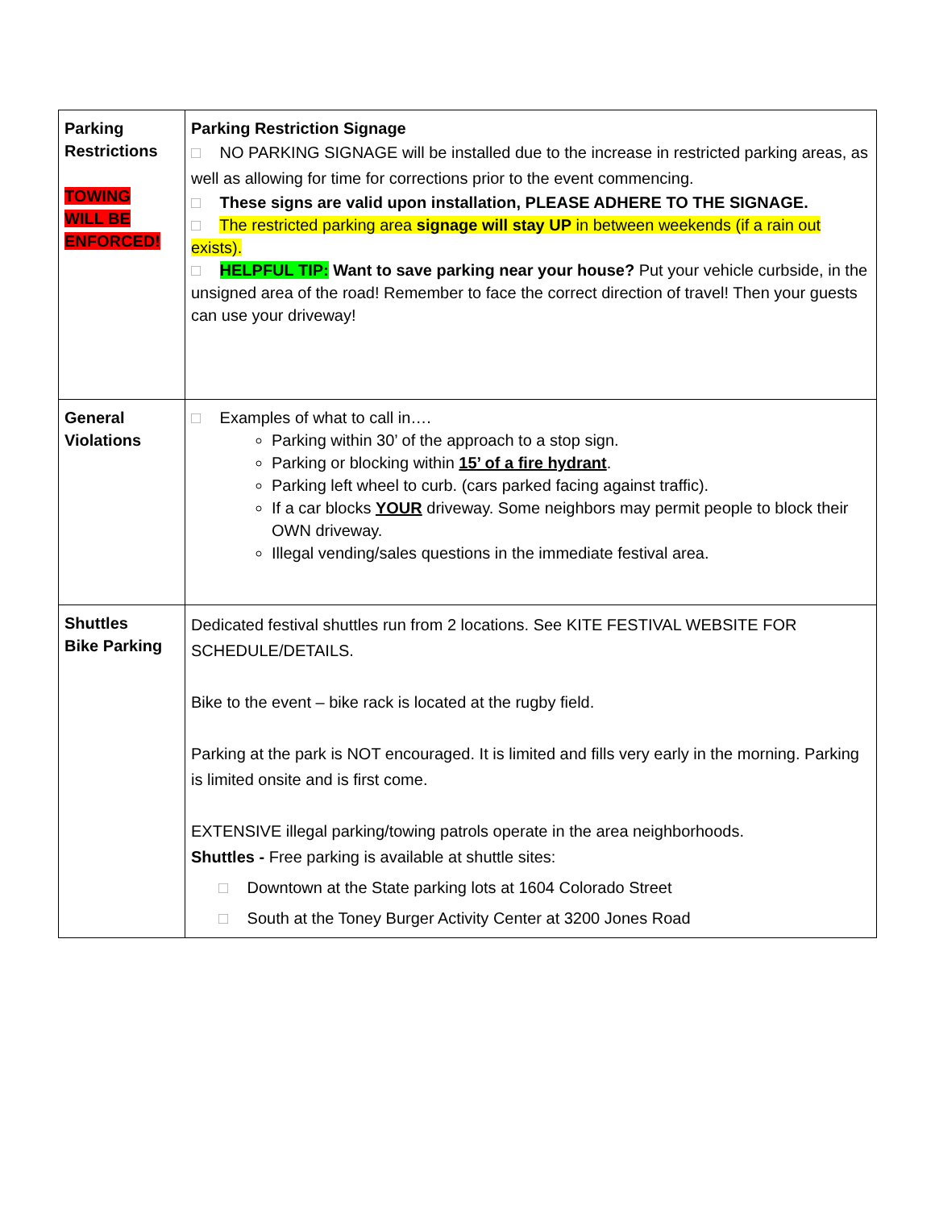| Parking Restrictions TOWING WILL BE ENFORCED! | Parking Restriction Signage □ NO PARKING SIGNAGE will be installed due to the increase in restricted parking areas, as well as allowing for time for corrections prior to the event commencing. □ These signs are valid upon installation, PLEASE ADHERE TO THE SIGNAGE. □ The restricted parking area signage will stay UP in between weekends (if a rain out exists). □ HELPFUL TIP: Want to save parking near your house? Put your vehicle curbside, in the unsigned area of the road! Remember to face the correct direction of travel! Then your guests can use your driveway! |
| General Violations | □ Examples of what to call in…. Parking within 30’ of the approach to a stop sign. Parking or blocking within 15’ of a fire hydrant . Parking left wheel to curb. (cars parked facing against traffic). If a car blocks YOUR driveway. Some neighbors may permit people to block their OWN driveway. Illegal vending/sales questions in the immediate festival area. |
| Shuttles Bike Parking | Dedicated festival shuttles run from 2 locations. See KITE FESTIVAL WEBSITE FOR SCHEDULE/DETAILS. Bike to the event – bike rack is located at the rugby field. Parking at the park is NOT encouraged. It is limited and fills very early in the morning. Parking is limited onsite and is first come. EXTENSIVE illegal parking/towing patrols operate in the area neighborhoods. Shuttles - Free parking is available at shuttle sites: □ Downtown at the State parking lots at 1604 Colorado Street □ South at the Toney Burger Activity Center at 3200 Jones Road |